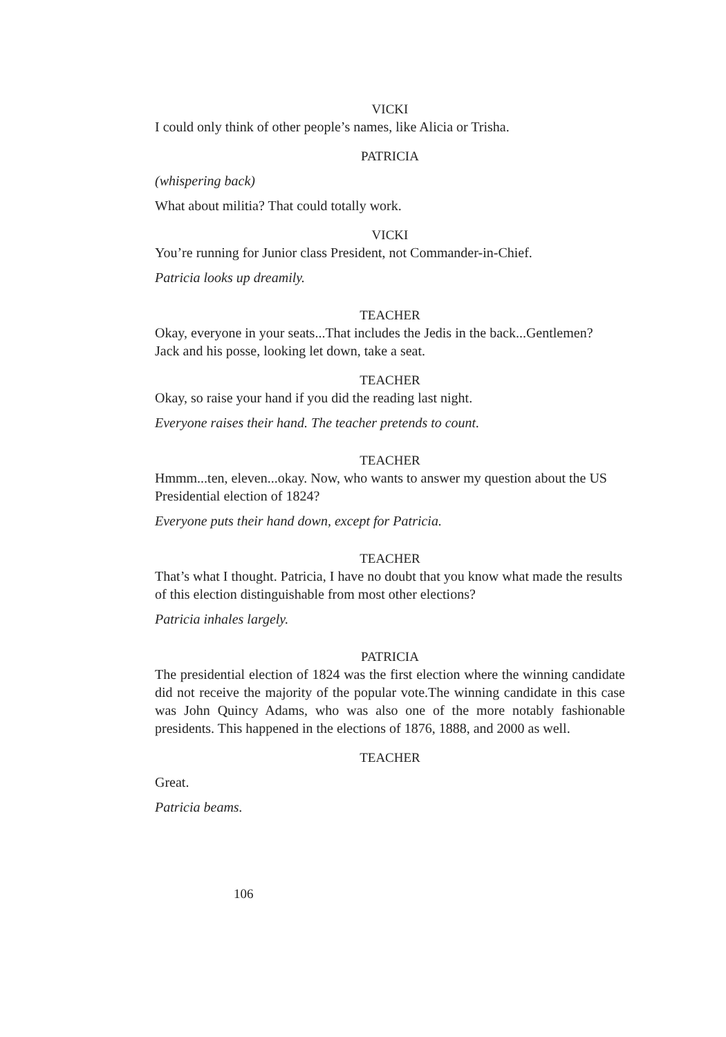VICKI
I could only think of other people’s names, like Alicia or Trisha.
PATRICIA
(whispering back)
What about militia? That could totally work.
VICKI
You’re running for Junior class President, not Commander-in-Chief.
Patricia looks up dreamily.
TEACHER
Okay, everyone in your seats...That includes the Jedis in the back...Gentlemen?
Jack and his posse, looking let down, take a seat.
TEACHER
Okay, so raise your hand if you did the reading last night.
Everyone raises their hand. The teacher pretends to count.
TEACHER
Hmmm...ten, eleven...okay. Now, who wants to answer my question about the US Presidential election of 1824?
Everyone puts their hand down, except for Patricia.
TEACHER
That’s what I thought. Patricia, I have no doubt that you know what made the results of this election distinguishable from most other elections?
Patricia inhales largely.
PATRICIA
The presidential election of 1824 was the first election where the winning candidate did not receive the majority of the popular vote.The winning candidate in this case was John Quincy Adams, who was also one of the more notably fashionable presidents. This happened in the elections of 1876, 1888, and 2000 as well.
TEACHER
Great.
Patricia beams.
106